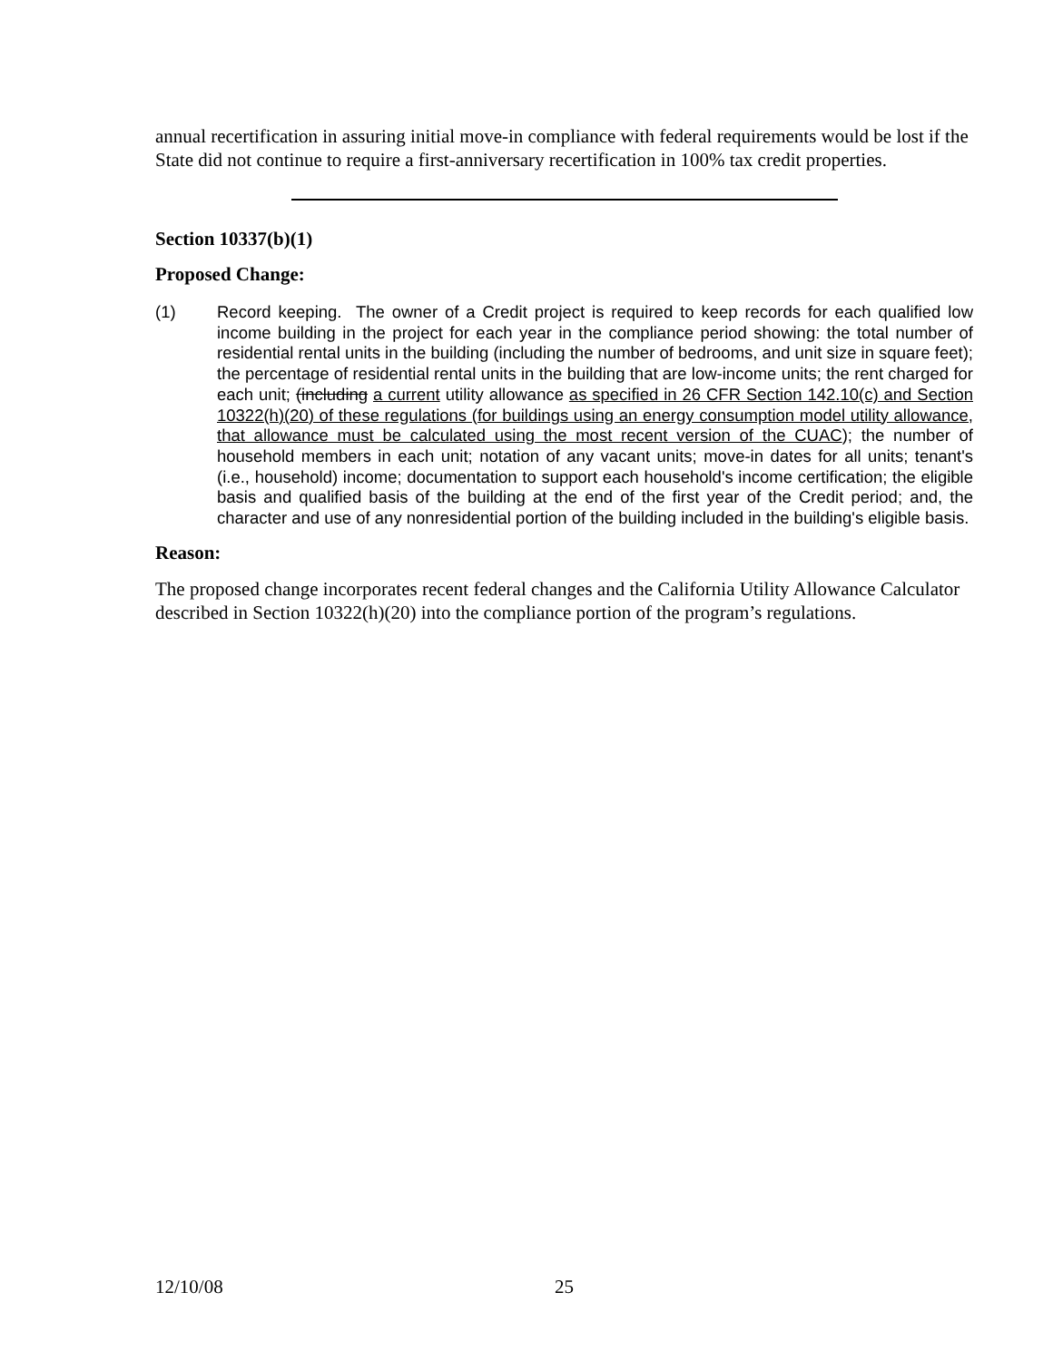annual recertification in assuring initial move-in compliance with federal requirements would be lost if the State did not continue to require a first-anniversary recertification in 100% tax credit properties.
Section 10337(b)(1)
Proposed Change:
(1) Record keeping. The owner of a Credit project is required to keep records for each qualified low income building in the project for each year in the compliance period showing: the total number of residential rental units in the building (including the number of bedrooms, and unit size in square feet); the percentage of residential rental units in the building that are low-income units; the rent charged for each unit; (including a current utility allowance as specified in 26 CFR Section 142.10(c) and Section 10322(h)(20) of these regulations (for buildings using an energy consumption model utility allowance, that allowance must be calculated using the most recent version of the CUAC); the number of household members in each unit; notation of any vacant units; move-in dates for all units; tenant's (i.e., household) income; documentation to support each household's income certification; the eligible basis and qualified basis of the building at the end of the first year of the Credit period; and, the character and use of any nonresidential portion of the building included in the building's eligible basis.
Reason:
The proposed change incorporates recent federal changes and the California Utility Allowance Calculator described in Section 10322(h)(20) into the compliance portion of the program’s regulations.
12/10/08 25